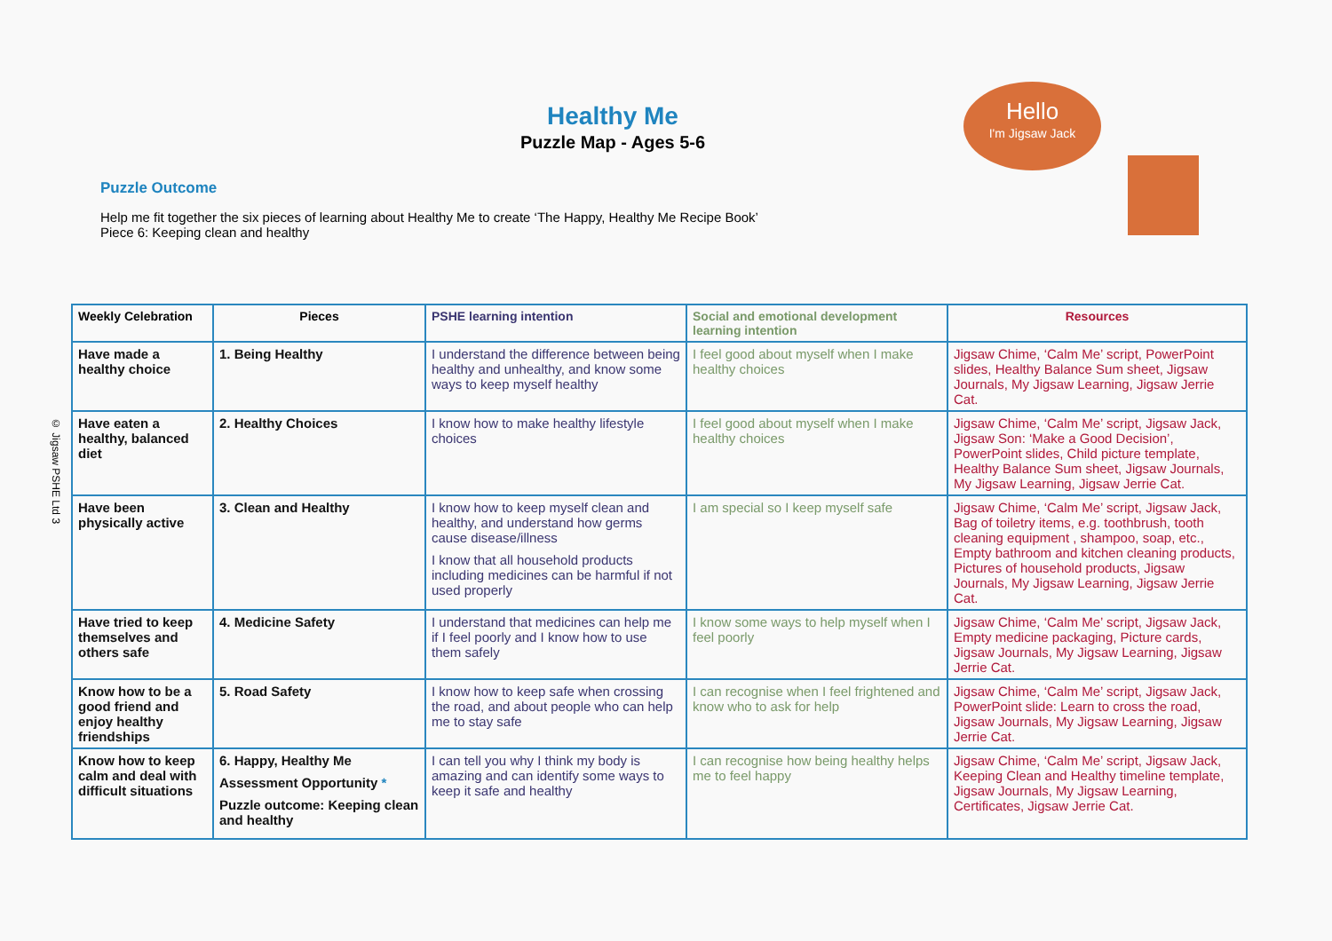© Jigsaw PSHE Ltd 3
Healthy Me
Puzzle Map - Ages 5-6
Hello
I'm Jigsaw Jack
Puzzle Outcome
Help me fit together the six pieces of learning about Healthy Me to create ‘The Happy, Healthy Me Recipe Book’
Piece 6: Keeping clean and healthy
| Weekly Celebration | Pieces | PSHE learning intention | Social and emotional development learning intention | Resources |
| --- | --- | --- | --- | --- |
| Have made a healthy choice | 1. Being Healthy | I understand the difference between being healthy and unhealthy, and know some ways to keep myself healthy | I feel good about myself when I make healthy choices | Jigsaw Chime, ‘Calm Me’ script, PowerPoint slides, Healthy Balance Sum sheet, Jigsaw Journals, My Jigsaw Learning, Jigsaw Jerrie Cat. |
| Have eaten a healthy, balanced diet | 2. Healthy Choices | I know how to make healthy lifestyle choices | I feel good about myself when I make healthy choices | Jigsaw Chime, ‘Calm Me’ script, Jigsaw Jack, Jigsaw Son: ‘Make a Good Decision’, PowerPoint slides, Child picture template, Healthy Balance Sum sheet, Jigsaw Journals, My Jigsaw Learning, Jigsaw Jerrie Cat. |
| Have been physically active | 3. Clean and Healthy | I know how to keep myself clean and healthy, and understand how germs cause disease/illness I know that all household products including medicines can be harmful if not used properly | I am special so I keep myself safe | Jigsaw Chime, ‘Calm Me’ script, Jigsaw Jack, Bag of toiletry items, e.g. toothbrush, tooth cleaning equipment , shampoo, soap, etc., Empty bathroom and kitchen cleaning products, Pictures of household products, Jigsaw Journals, My Jigsaw Learning, Jigsaw Jerrie Cat. |
| Have tried to keep themselves and others safe | 4. Medicine Safety | I understand that medicines can help me if I feel poorly and I know how to use them safely | I know some ways to help myself when I feel poorly | Jigsaw Chime, ‘Calm Me’ script, Jigsaw Jack, Empty medicine packaging, Picture cards, Jigsaw Journals, My Jigsaw Learning, Jigsaw Jerrie Cat. |
| Know how to be a good friend and enjoy healthy friendships | 5. Road Safety | I know how to keep safe when crossing the road, and about people who can help me to stay safe | I can recognise when I feel frightened and know who to ask for help | Jigsaw Chime, ‘Calm Me’ script, Jigsaw Jack, PowerPoint slide: Learn to cross the road, Jigsaw Journals, My Jigsaw Learning, Jigsaw Jerrie Cat. |
| Know how to keep calm and deal with difficult situations | 6. Happy, Healthy Me Assessment Opportunity * Puzzle outcome: Keeping clean and healthy | I can tell you why I think my body is amazing and can identify some ways to keep it safe and healthy | I can recognise how being healthy helps me to feel happy | Jigsaw Chime, ‘Calm Me’ script, Jigsaw Jack, Keeping Clean and Healthy timeline template, Jigsaw Journals, My Jigsaw Learning, Certificates, Jigsaw Jerrie Cat. |